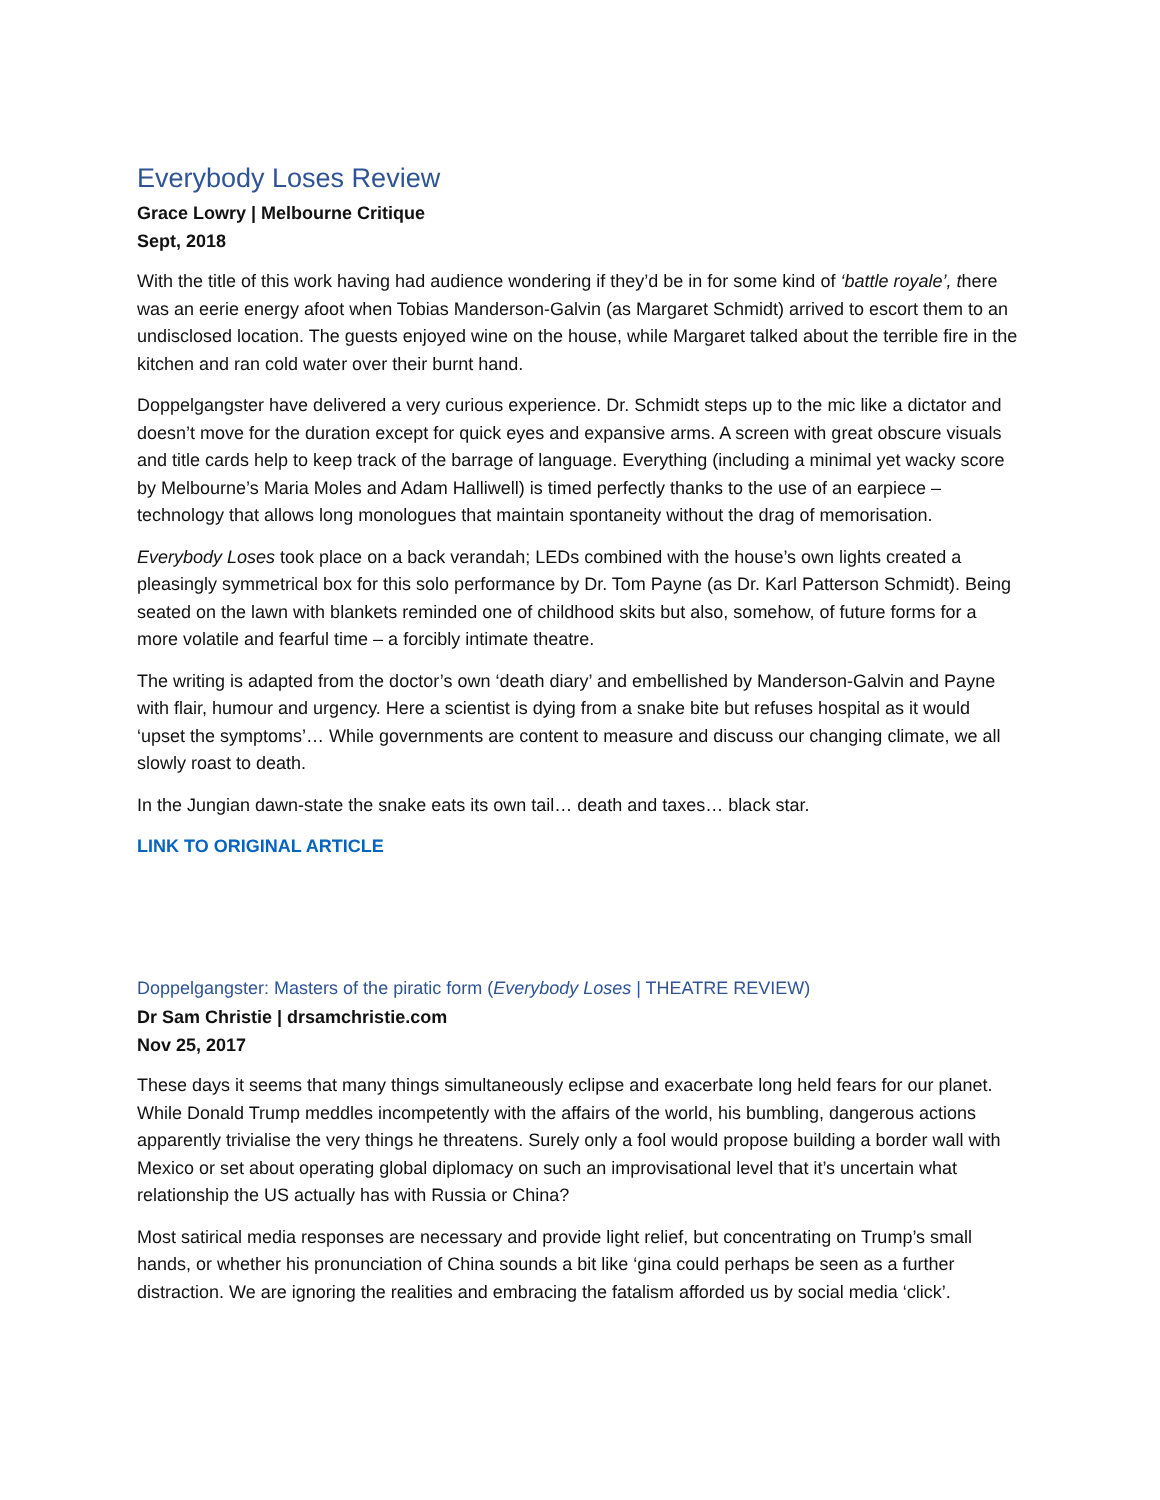Everybody Loses Review
Grace Lowry | Melbourne Critique
Sept, 2018
With the title of this work having had audience wondering if they’d be in for some kind of ‘battle royale’, there was an eerie energy afoot when Tobias Manderson-Galvin (as Margaret Schmidt) arrived to escort them to an undisclosed location. The guests enjoyed wine on the house, while Margaret talked about the terrible fire in the kitchen and ran cold water over their burnt hand.
Doppelgangster have delivered a very curious experience. Dr. Schmidt steps up to the mic like a dictator and doesn’t move for the duration except for quick eyes and expansive arms. A screen with great obscure visuals and title cards help to keep track of the barrage of language. Everything (including a minimal yet wacky score by Melbourne’s Maria Moles and Adam Halliwell) is timed perfectly thanks to the use of an earpiece – technology that allows long monologues that maintain spontaneity without the drag of memorisation.
Everybody Loses took place on a back verandah; LEDs combined with the house’s own lights created a pleasingly symmetrical box for this solo performance by Dr. Tom Payne (as Dr. Karl Patterson Schmidt). Being seated on the lawn with blankets reminded one of childhood skits but also, somehow, of future forms for a more volatile and fearful time – a forcibly intimate theatre.
The writing is adapted from the doctor’s own ‘death diary’ and embellished by Manderson-Galvin and Payne with flair, humour and urgency. Here a scientist is dying from a snake bite but refuses hospital as it would ‘upset the symptoms’… While governments are content to measure and discuss our changing climate, we all slowly roast to death.
In the Jungian dawn-state the snake eats its own tail… death and taxes… black star.
LINK TO ORIGINAL ARTICLE
Doppelgangster: Masters of the piratic form (Everybody Loses | THEATRE REVIEW)
Dr Sam Christie | drsamchristie.com
Nov 25, 2017
These days it seems that many things simultaneously eclipse and exacerbate long held fears for our planet. While Donald Trump meddles incompetently with the affairs of the world, his bumbling, dangerous actions apparently trivialise the very things he threatens. Surely only a fool would propose building a border wall with Mexico or set about operating global diplomacy on such an improvisational level that it’s uncertain what relationship the US actually has with Russia or China?
Most satirical media responses are necessary and provide light relief, but concentrating on Trump’s small hands, or whether his pronunciation of China sounds a bit like ‘gina could perhaps be seen as a further distraction. We are ignoring the realities and embracing the fatalism afforded us by social media ‘click’.